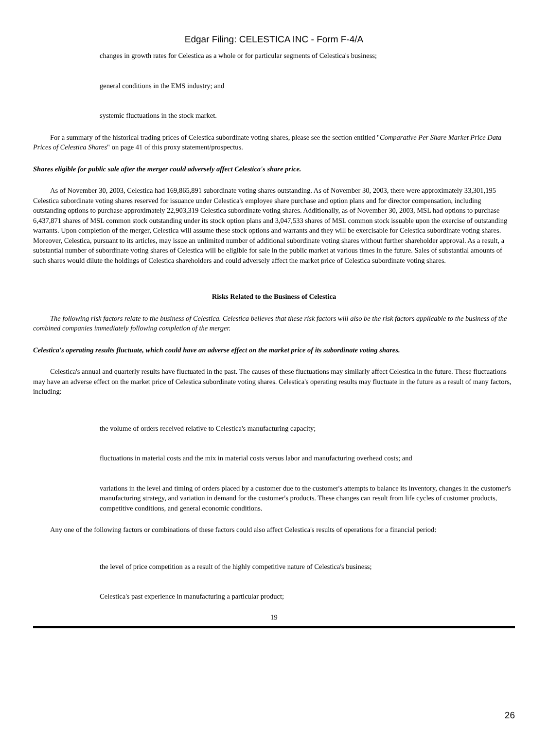Edgar Filing: CELESTICA INC - Form F-4/A
changes in growth rates for Celestica as a whole or for particular segments of Celestica's business;
general conditions in the EMS industry; and
systemic fluctuations in the stock market.
For a summary of the historical trading prices of Celestica subordinate voting shares, please see the section entitled "Comparative Per Share Market Price Data Prices of Celestica Shares" on page 41 of this proxy statement/prospectus.
Shares eligible for public sale after the merger could adversely affect Celestica's share price.
As of November 30, 2003, Celestica had 169,865,891 subordinate voting shares outstanding. As of November 30, 2003, there were approximately 33,301,195 Celestica subordinate voting shares reserved for issuance under Celestica's employee share purchase and option plans and for director compensation, including outstanding options to purchase approximately 22,903,319 Celestica subordinate voting shares. Additionally, as of November 30, 2003, MSL had options to purchase 6,437,871 shares of MSL common stock outstanding under its stock option plans and 3,047,533 shares of MSL common stock issuable upon the exercise of outstanding warrants. Upon completion of the merger, Celestica will assume these stock options and warrants and they will be exercisable for Celestica subordinate voting shares. Moreover, Celestica, pursuant to its articles, may issue an unlimited number of additional subordinate voting shares without further shareholder approval. As a result, a substantial number of subordinate voting shares of Celestica will be eligible for sale in the public market at various times in the future. Sales of substantial amounts of such shares would dilute the holdings of Celestica shareholders and could adversely affect the market price of Celestica subordinate voting shares.
Risks Related to the Business of Celestica
The following risk factors relate to the business of Celestica. Celestica believes that these risk factors will also be the risk factors applicable to the business of the combined companies immediately following completion of the merger.
Celestica's operating results fluctuate, which could have an adverse effect on the market price of its subordinate voting shares.
Celestica's annual and quarterly results have fluctuated in the past. The causes of these fluctuations may similarly affect Celestica in the future. These fluctuations may have an adverse effect on the market price of Celestica subordinate voting shares. Celestica's operating results may fluctuate in the future as a result of many factors, including:
the volume of orders received relative to Celestica's manufacturing capacity;
fluctuations in material costs and the mix in material costs versus labor and manufacturing overhead costs; and
variations in the level and timing of orders placed by a customer due to the customer's attempts to balance its inventory, changes in the customer's manufacturing strategy, and variation in demand for the customer's products. These changes can result from life cycles of customer products, competitive conditions, and general economic conditions.
Any one of the following factors or combinations of these factors could also affect Celestica's results of operations for a financial period:
the level of price competition as a result of the highly competitive nature of Celestica's business;
Celestica's past experience in manufacturing a particular product;
19
26